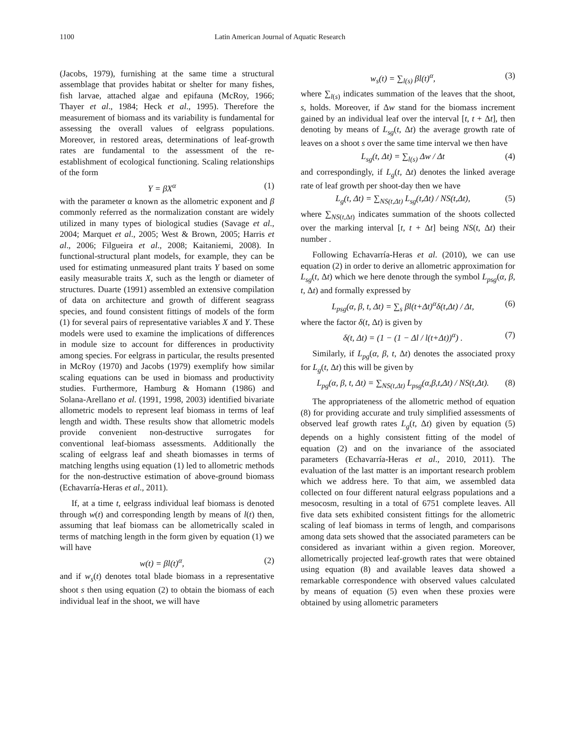1100 Latin American Journal of Aquatic Research
(Jacobs, 1979), furnishing at the same time a structural assemblage that provides habitat or shelter for many fishes, fish larvae, attached algae and epifauna (McRoy, 1966; Thayer et al., 1984; Heck et al., 1995). Therefore the measurement of biomass and its variability is fundamental for assessing the overall values of eelgrass populations. Moreover, in restored areas, determinations of leaf-growth rates are fundamental to the assessment of the re-establishment of ecological functioning. Scaling relationships of the form
Y = βX<sup>α</sup> (1)
with the parameter α known as the allometric exponent and β commonly referred as the normalization constant are widely utilized in many types of biological studies (Savage et al., 2004; Marquet et al., 2005; West & Brown, 2005; Harris et al., 2006; Filgueira et al., 2008; Kaitaniemi, 2008). In functional-structural plant models, for example, they can be used for estimating unmeasured plant traits Y based on some easily measurable traits X, such as the length or diameter of structures. Duarte (1991) assembled an extensive compilation of data on architecture and growth of different seagrass species, and found consistent fittings of models of the form (1) for several pairs of representative variables X and Y. These models were used to examine the implications of differences in module size to account for differences in productivity among species. For eelgrass in particular, the results presented in McRoy (1970) and Jacobs (1979) exemplify how similar scaling equations can be used in biomass and productivity studies. Furthermore, Hamburg & Homann (1986) and Solana-Arellano et al. (1991, 1998, 2003) identified bivariate allometric models to represent leaf biomass in terms of leaf length and width. These results show that allometric models provide convenient non-destructive surrogates for conventional leaf-biomass assessments. Additionally the scaling of eelgrass leaf and sheath biomasses in terms of matching lengths using equation (1) led to allometric methods for the non-destructive estimation of above-ground biomass (Echavarría-Heras et al., 2011).
If, at a time t, eelgrass individual leaf biomass is denoted through w(t) and corresponding length by means of l(t) then, assuming that leaf biomass can be allometrically scaled in terms of matching length in the form given by equation (1) we will have
w(t) = βl(t)<sup>α</sup>, (2)
and if w<sub>s</sub>(t) denotes total blade biomass in a representative shoot s then using equation (2) to obtain the biomass of each individual leaf in the shoot, we will have
w<sub>s</sub>(t) = ∑<sub>l(s)</sub> βl(t)<sup>α</sup>, (3)
where ∑<sub>l(s)</sub> indicates summation of the leaves that the shoot, s, holds. Moreover, if Δw stand for the biomass increment gained by an individual leaf over the interval [t, t + Δt], then denoting by means of L<sub>sg</sub>(t, Δt) the average growth rate of leaves on a shoot s over the same time interval we then have
L<sub>sg</sub>(t, Δt) = ∑<sub>l(s)</sub> Δw / Δt (4)
and correspondingly, if L<sub>g</sub>(t, Δt) denotes the linked average rate of leaf growth per shoot-day then we have
L<sub>g</sub>(t, Δt) = ∑<sub>NS(t,Δt)</sub> L<sub>sg</sub>(t,Δt) / NS(t,Δt), (5)
where ∑<sub>NS(t,Δt)</sub> indicates summation of the shoots collected over the marking interval [t, t + Δt] being NS(t, Δt) their number .
Following Echavarría-Heras et al. (2010), we can use equation (2) in order to derive an allometric approximation for L<sub>sg</sub>(t, Δt) which we here denote through the symbol L<sub>psg</sub>(α, β, t, Δt) and formally expressed by
L<sub>psg</sub>(α, β, t, Δt) = ∑<sub>s</sub> βl(t+Δt)<sup>α</sup>δ(t,Δt) / Δt, (6)
where the factor δ(t, Δt) is given by
δ(t, Δt) = (1 − (1 − Δl / l(t+Δt))<sup>α</sup>) . (7)
Similarly, if L<sub>pg</sub>(α, β, t, Δt) denotes the associated proxy for L<sub>g</sub>(t, Δt) this will be given by
L<sub>pg</sub>(α, β, t, Δt) = ∑<sub>NS(t,Δt)</sub> L<sub>psg</sub>(α,β,t,Δt) / NS(t,Δt). (8)
The appropriateness of the allometric method of equation (8) for providing accurate and truly simplified assessments of observed leaf growth rates L<sub>g</sub>(t, Δt) given by equation (5) depends on a highly consistent fitting of the model of equation (2) and on the invariance of the associated parameters (Echavarría-Heras et al., 2010, 2011). The evaluation of the last matter is an important research problem which we address here. To that aim, we assembled data collected on four different natural eelgrass populations and a mesocosm, resulting in a total of 6751 complete leaves. All five data sets exhibited consistent fittings for the allometric scaling of leaf biomass in terms of length, and comparisons among data sets showed that the associated parameters can be considered as invariant within a given region. Moreover, allometrically projected leaf-growth rates that were obtained using equation (8) and available leaves data showed a remarkable correspondence with observed values calculated by means of equation (5) even when these proxies were obtained by using allometric parameters